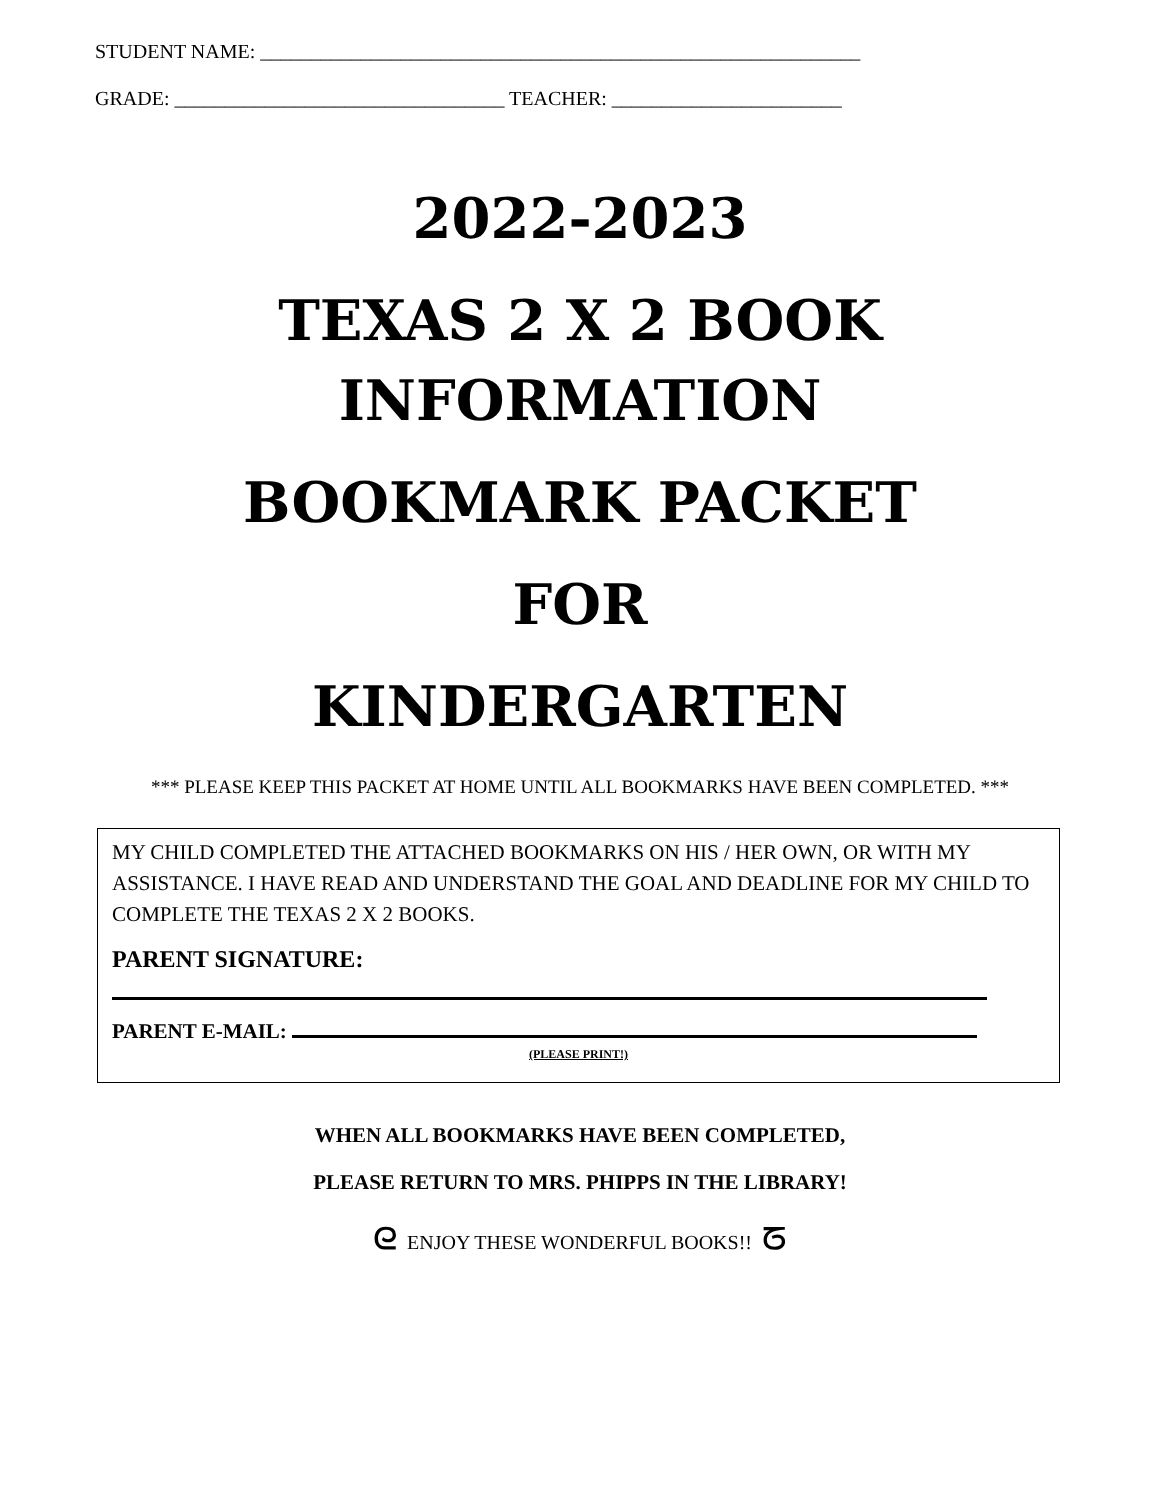STUDENT NAME: ____________________________________________________________
GRADE: _________________________________ TEACHER: _______________________
2022-2023
TEXAS 2 X 2 BOOK
INFORMATION
BOOKMARK PACKET
FOR
KINDERGARTEN
*** PLEASE KEEP THIS PACKET AT HOME UNTIL ALL BOOKMARKS HAVE BEEN COMPLETED. ***
MY CHILD COMPLETED THE ATTACHED BOOKMARKS ON HIS / HER OWN, OR WITH MY ASSISTANCE. I HAVE READ AND UNDERSTAND THE GOAL AND DEADLINE FOR MY CHILD TO COMPLETE THE TEXAS 2 X 2 BOOKS.
PARENT SIGNATURE:
PARENT E-MAIL:
(PLEASE PRINT!)
WHEN ALL BOOKMARKS HAVE BEEN COMPLETED,
PLEASE RETURN TO MRS. PHIPPS IN THE LIBRARY!
ᘓ ENJOY THESE WONDERFUL BOOKS!! ᘔ